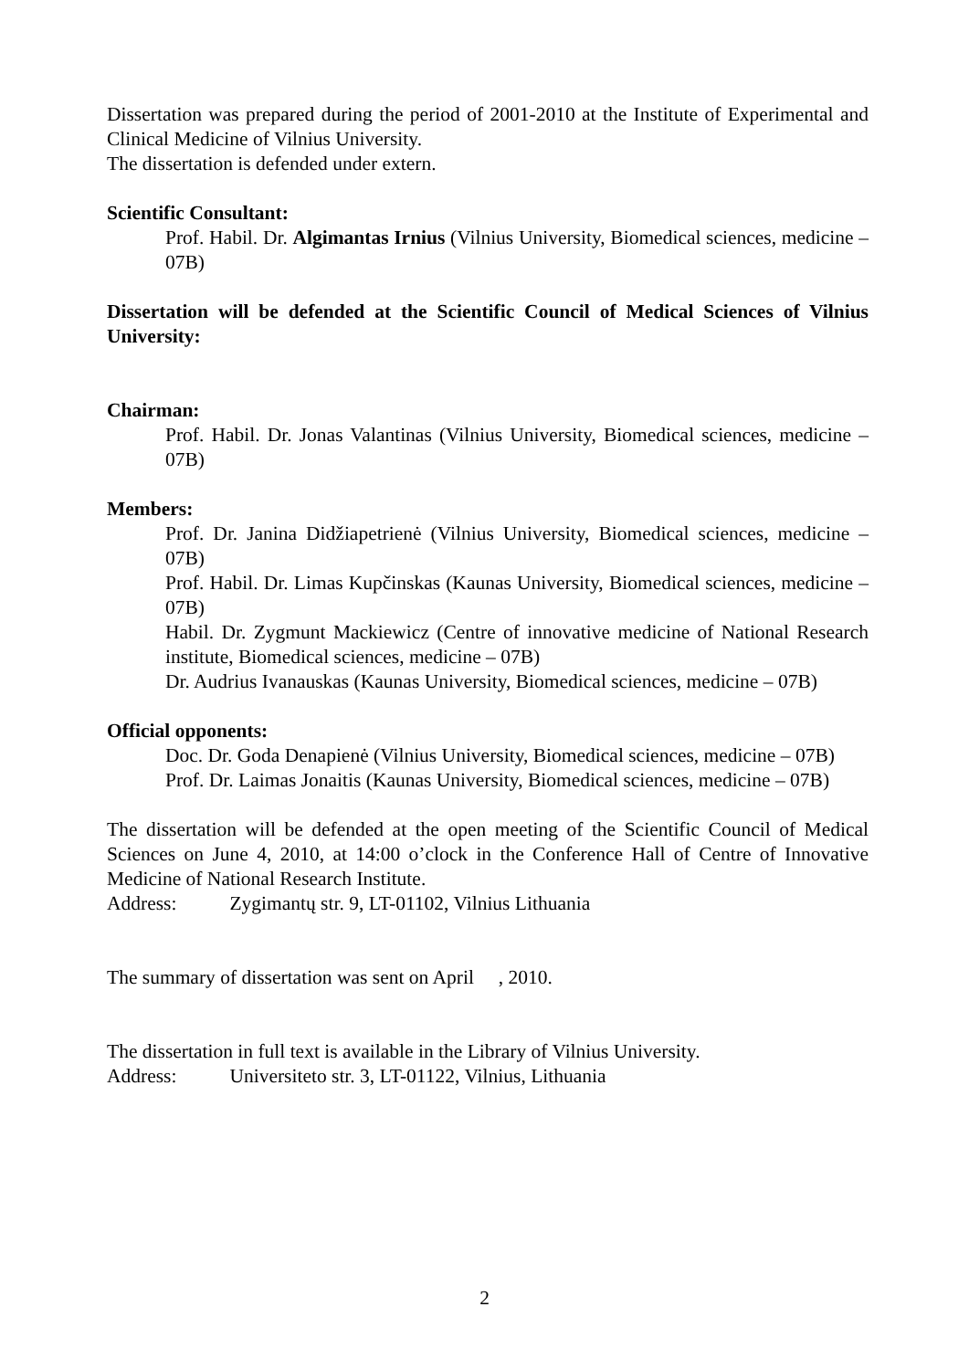Dissertation was prepared during the period of 2001-2010 at the Institute of Experimental and Clinical Medicine of Vilnius University.
The dissertation is defended under extern.
Scientific Consultant:
Prof. Habil. Dr. Algimantas Irnius (Vilnius University, Biomedical sciences, medicine – 07B)
Dissertation will be defended at the Scientific Council of Medical Sciences of Vilnius University:
Chairman:
Prof. Habil. Dr. Jonas Valantinas (Vilnius University, Biomedical sciences, medicine – 07B)
Members:
Prof. Dr. Janina Didžiapetrienė (Vilnius University, Biomedical sciences, medicine – 07B)
Prof. Habil. Dr. Limas Kupčinskas (Kaunas University, Biomedical sciences, medicine – 07B)
Habil. Dr. Zygmunt Mackiewicz (Centre of innovative medicine of National Research institute, Biomedical sciences, medicine – 07B)
Dr. Audrius Ivanauskas (Kaunas University, Biomedical sciences, medicine – 07B)
Official opponents:
Doc. Dr. Goda Denapienė (Vilnius University, Biomedical sciences, medicine – 07B)
Prof. Dr. Laimas Jonaitis (Kaunas University, Biomedical sciences, medicine – 07B)
The dissertation will be defended at the open meeting of the Scientific Council of Medical Sciences on June 4, 2010, at 14:00 o’clock in the Conference Hall of Centre of Innovative Medicine of National Research Institute.
Address: Zygimantų str. 9, LT-01102, Vilnius Lithuania
The summary of dissertation was sent on April , 2010.
The dissertation in full text is available in the Library of Vilnius University.
Address: Universiteto str. 3, LT-01122, Vilnius, Lithuania
2